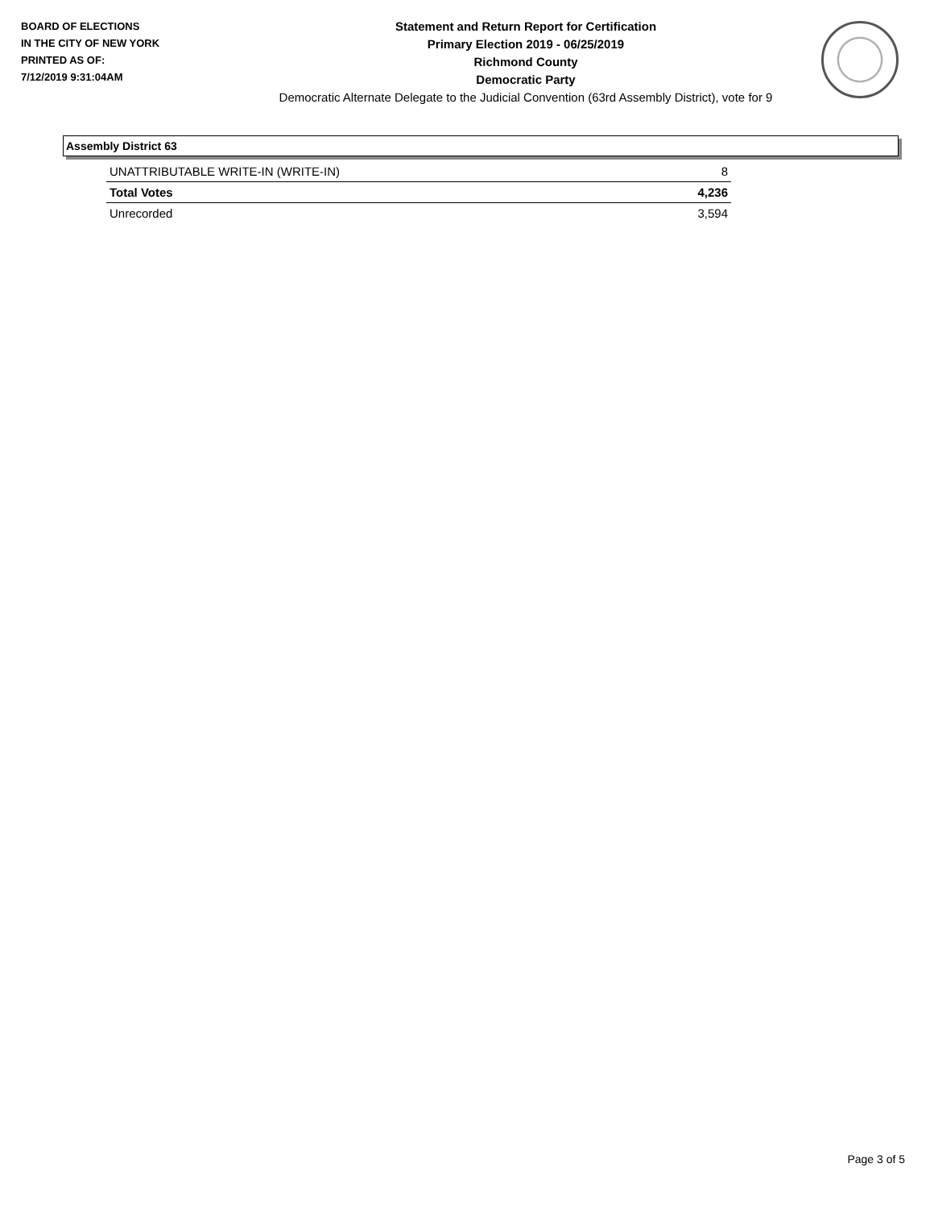BOARD OF ELECTIONS
IN THE CITY OF NEW YORK
PRINTED AS OF:
7/12/2019 9:31:04AM
Statement and Return Report for Certification
Primary Election 2019 - 06/25/2019
Richmond County
Democratic Party
Democratic Alternate Delegate to the Judicial Convention (63rd Assembly District), vote for 9
Assembly District 63
| UNATTRIBUTABLE WRITE-IN (WRITE-IN) | 8 |
| Total Votes | 4,236 |
| Unrecorded | 3,594 |
Page 3 of 5